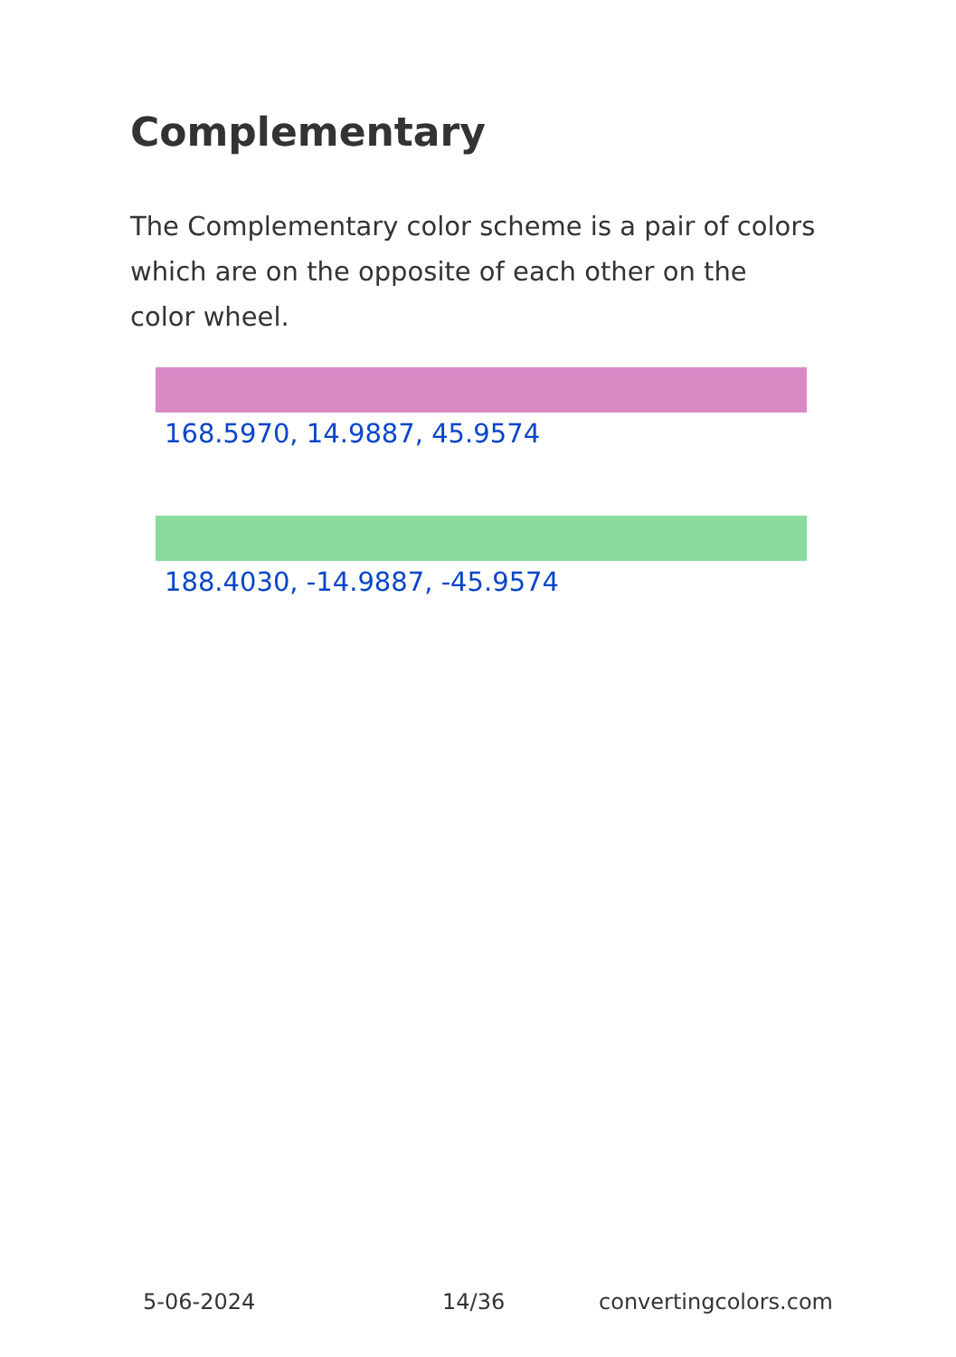Complementary
The Complementary color scheme is a pair of colors which are on the opposite of each other on the color wheel.
168.5970, 14.9887, 45.9574
188.4030, -14.9887, -45.9574
5-06-2024 14/36 convertingcolors.com